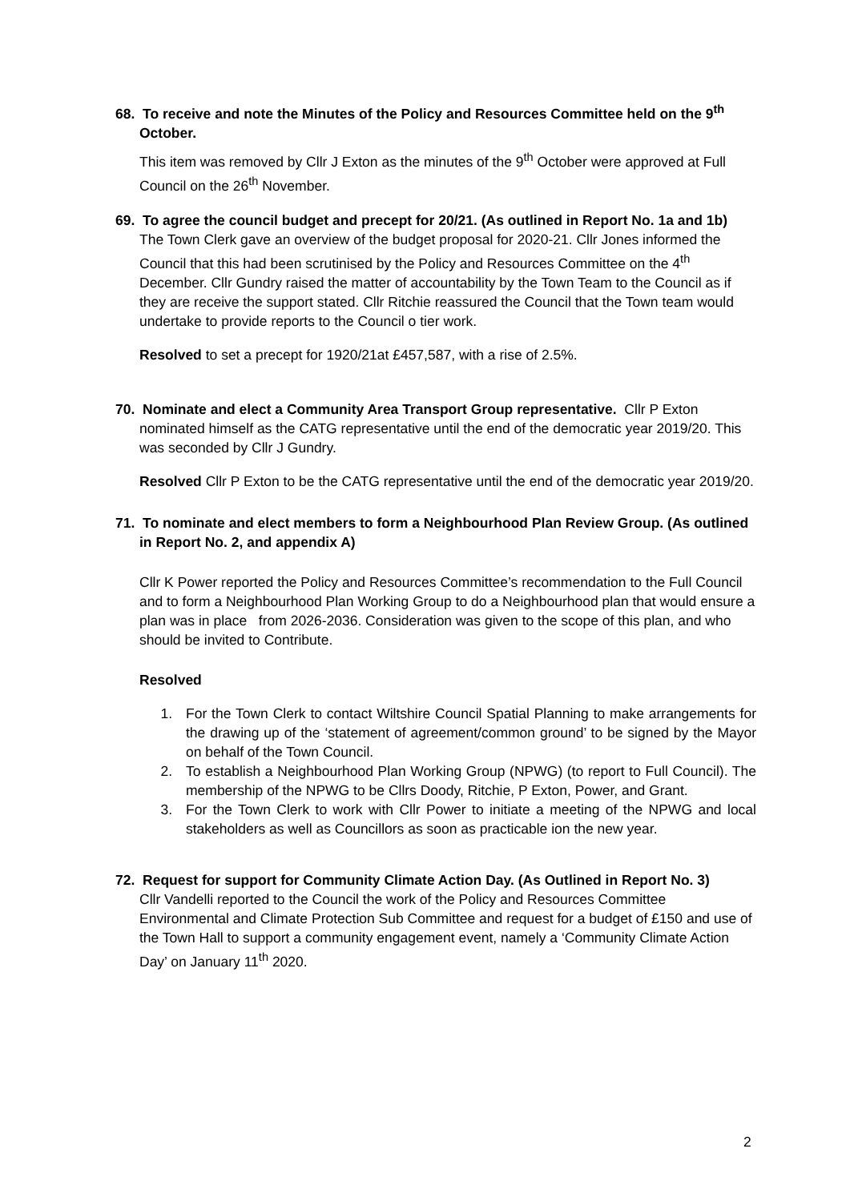68. To receive and note the Minutes of the Policy and Resources Committee held on the 9<sup>th</sup> October.
This item was removed by Cllr J Exton as the minutes of the 9<sup>th</sup> October were approved at Full Council on the 26<sup>th</sup> November.
69. To agree the council budget and precept for 20/21. (As outlined in Report No. 1a and 1b)
The Town Clerk gave an overview of the budget proposal for 2020-21. Cllr Jones informed the Council that this had been scrutinised by the Policy and Resources Committee on the 4<sup>th</sup> December. Cllr Gundry raised the matter of accountability by the Town Team to the Council as if they are receive the support stated. Cllr Ritchie reassured the Council that the Town team would undertake to provide reports to the Council o tier work.
Resolved to set a precept for 1920/21at £457,587, with a rise of 2.5%.
70. Nominate and elect a Community Area Transport Group representative. Cllr P Exton nominated himself as the CATG representative until the end of the democratic year 2019/20. This was seconded by Cllr J Gundry.
Resolved Cllr P Exton to be the CATG representative until the end of the democratic year 2019/20.
71. To nominate and elect members to form a Neighbourhood Plan Review Group. (As outlined in Report No. 2, and appendix A)
Cllr K Power reported the Policy and Resources Committee’s recommendation to the Full Council and to form a Neighbourhood Plan Working Group to do a Neighbourhood plan that would ensure a plan was in place from 2026-2036. Consideration was given to the scope of this plan, and who should be invited to Contribute.
Resolved
1. For the Town Clerk to contact Wiltshire Council Spatial Planning to make arrangements for the drawing up of the ‘statement of agreement/common ground’ to be signed by the Mayor on behalf of the Town Council.
2. To establish a Neighbourhood Plan Working Group (NPWG) (to report to Full Council). The membership of the NPWG to be Cllrs Doody, Ritchie, P Exton, Power, and Grant.
3. For the Town Clerk to work with Cllr Power to initiate a meeting of the NPWG and local stakeholders as well as Councillors as soon as practicable ion the new year.
72. Request for support for Community Climate Action Day. (As Outlined in Report No. 3)
Cllr Vandelli reported to the Council the work of the Policy and Resources Committee Environmental and Climate Protection Sub Committee and request for a budget of £150 and use of the Town Hall to support a community engagement event, namely a ‘Community Climate Action Day’ on January 11<sup>th</sup> 2020.
2